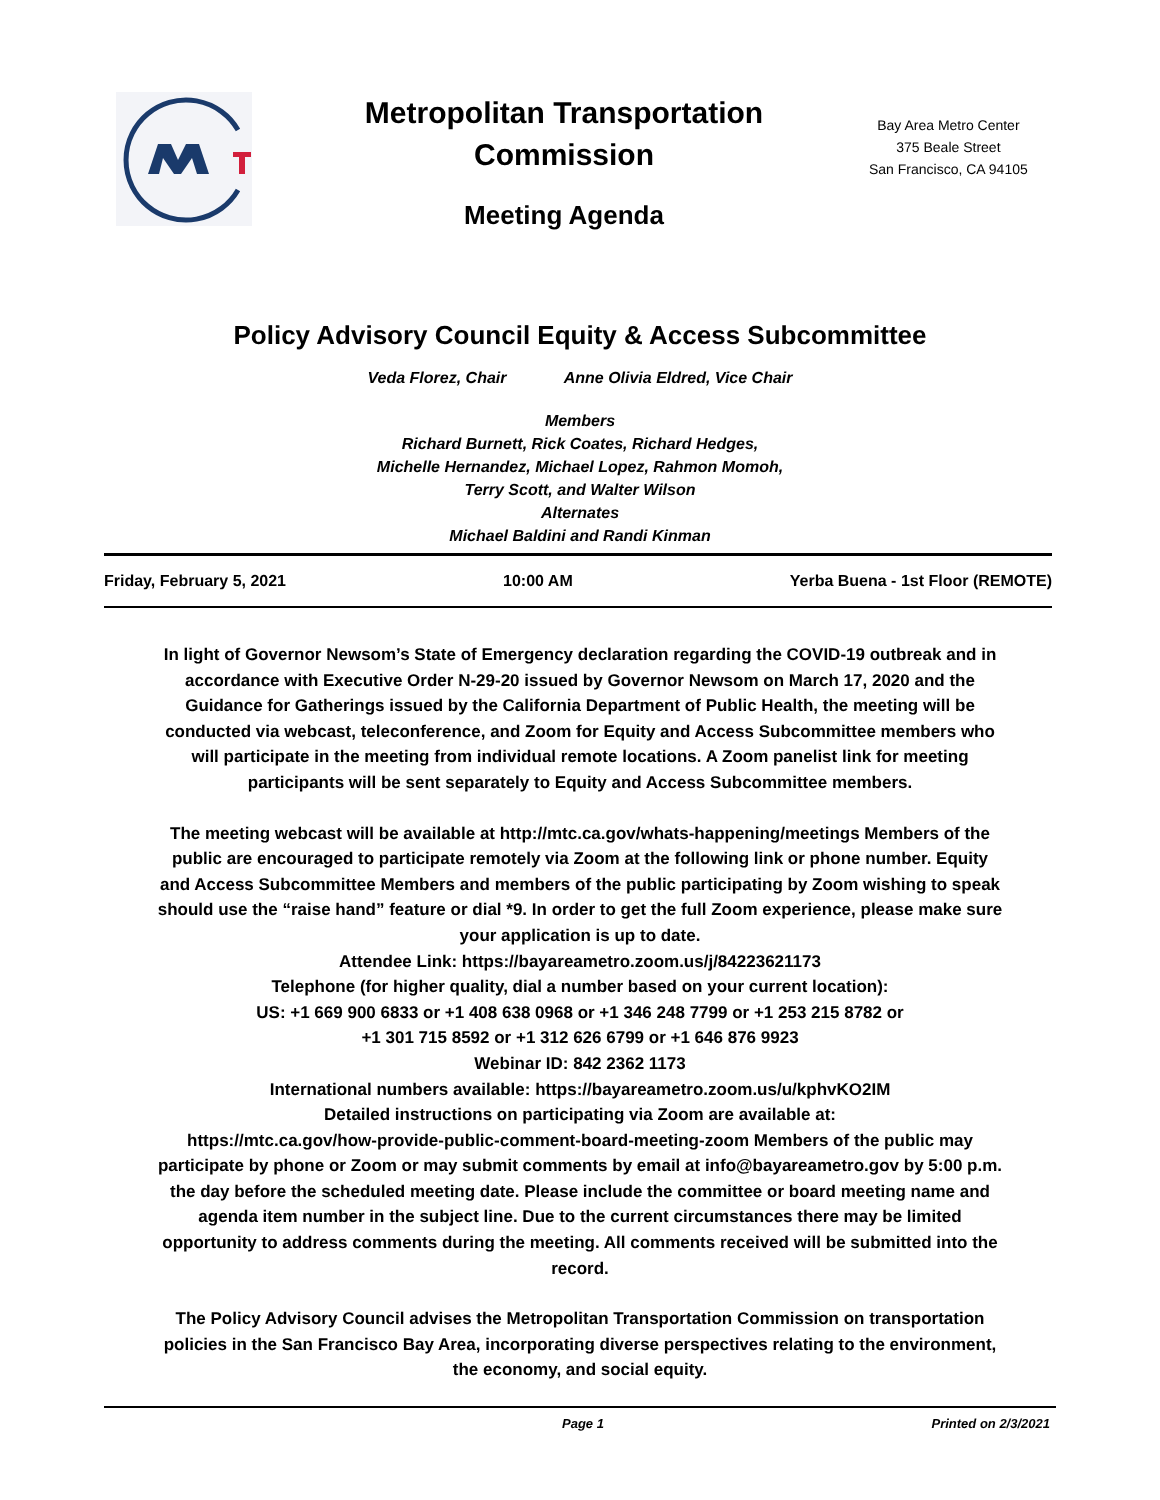Metropolitan Transportation Commission
Meeting Agenda
Bay Area Metro Center
375 Beale Street
San Francisco, CA 94105
Policy Advisory Council Equity & Access Subcommittee
Veda Florez, Chair Anne Olivia Eldred, Vice Chair
Members
Richard Burnett, Rick Coates, Richard Hedges,
Michelle Hernandez, Michael Lopez, Rahmon Momoh,
Terry Scott, and Walter Wilson
Alternates
Michael Baldini and Randi Kinman
Friday, February 5, 2021 10:00 AM Yerba Buena - 1st Floor (REMOTE)
In light of Governor Newsom’s State of Emergency declaration regarding the COVID-19 outbreak and in accordance with Executive Order N-29-20 issued by Governor Newsom on March 17, 2020 and the Guidance for Gatherings issued by the California Department of Public Health, the meeting will be conducted via webcast, teleconference, and Zoom for Equity and Access Subcommittee members who will participate in the meeting from individual remote locations. A Zoom panelist link for meeting participants will be sent separately to Equity and Access Subcommittee members.
The meeting webcast will be available at http://mtc.ca.gov/whats-happening/meetings Members of the public are encouraged to participate remotely via Zoom at the following link or phone number. Equity and Access Subcommittee Members and members of the public participating by Zoom wishing to speak should use the “raise hand” feature or dial *9. In order to get the full Zoom experience, please make sure your application is up to date.
Attendee Link: https://bayareametro.zoom.us/j/84223621173
Telephone (for higher quality, dial a number based on your current location):
US: +1 669 900 6833 or +1 408 638 0968 or +1 346 248 7799 or +1 253 215 8782 or
+1 301 715 8592 or +1 312 626 6799 or +1 646 876 9923
Webinar ID: 842 2362 1173
International numbers available: https://bayareametro.zoom.us/u/kphvKO2IM
Detailed instructions on participating via Zoom are available at:
https://mtc.ca.gov/how-provide-public-comment-board-meeting-zoom Members of the public may participate by phone or Zoom or may submit comments by email at info@bayareametro.gov by 5:00 p.m. the day before the scheduled meeting date. Please include the committee or board meeting name and agenda item number in the subject line. Due to the current circumstances there may be limited opportunity to address comments during the meeting. All comments received will be submitted into the record.
The Policy Advisory Council advises the Metropolitan Transportation Commission on transportation policies in the San Francisco Bay Area, incorporating diverse perspectives relating to the environment, the economy, and social equity.
Page 1 Printed on 2/3/2021